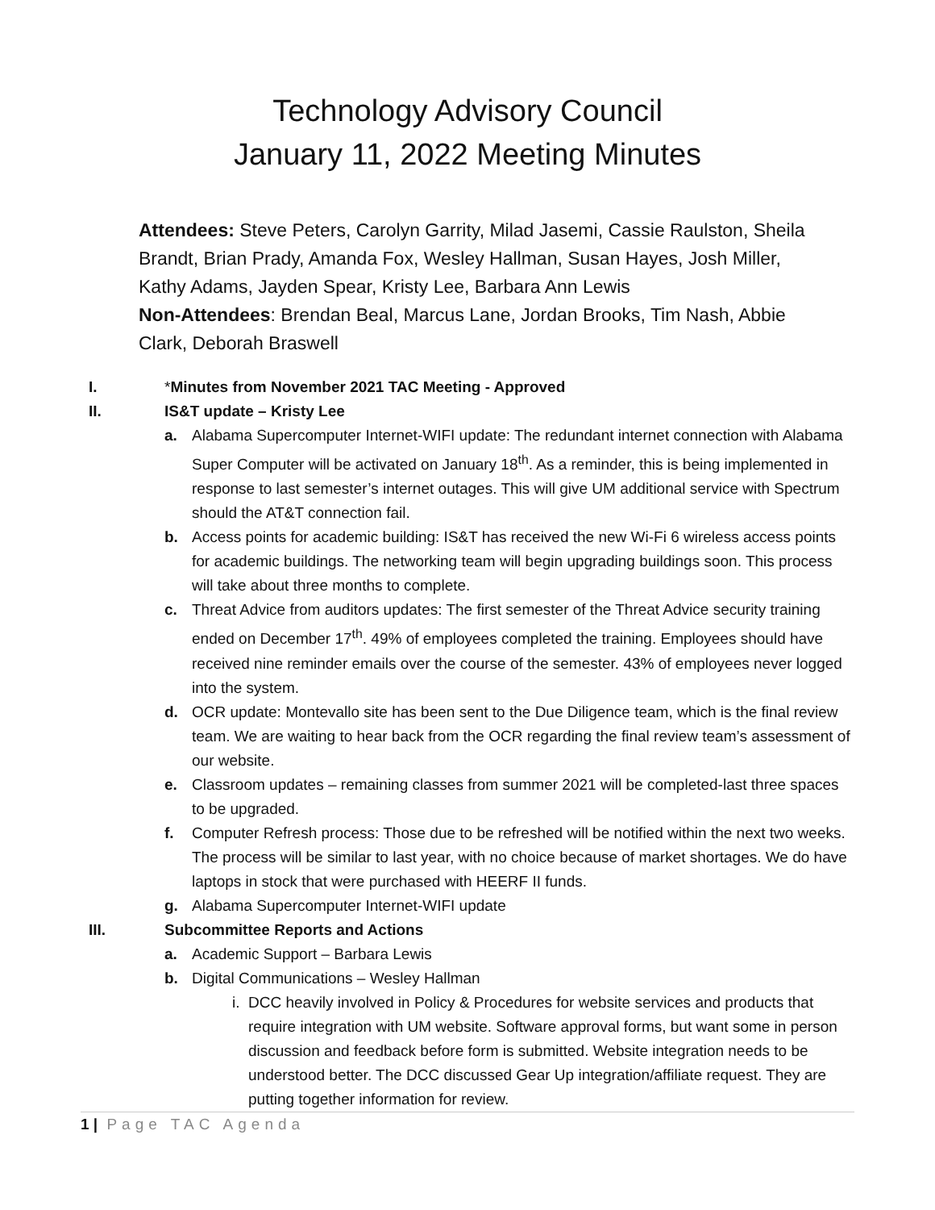Technology Advisory Council
January 11, 2022 Meeting Minutes
Attendees: Steve Peters, Carolyn Garrity, Milad Jasemi, Cassie Raulston, Sheila Brandt, Brian Prady, Amanda Fox, Wesley Hallman, Susan Hayes, Josh Miller, Kathy Adams, Jayden Spear, Kristy Lee, Barbara Ann Lewis
Non-Attendees: Brendan Beal, Marcus Lane, Jordan Brooks, Tim Nash, Abbie Clark, Deborah Braswell
I. *Minutes from November 2021 TAC Meeting - Approved
II. IS&T update – Kristy Lee
a. Alabama Supercomputer Internet-WIFI update: The redundant internet connection with Alabama Super Computer will be activated on January 18<sup>th</sup>. As a reminder, this is being implemented in response to last semester’s internet outages. This will give UM additional service with Spectrum should the AT&T connection fail.
b. Access points for academic building: IS&T has received the new Wi-Fi 6 wireless access points for academic buildings. The networking team will begin upgrading buildings soon. This process will take about three months to complete.
c. Threat Advice from auditors updates: The first semester of the Threat Advice security training ended on December 17<sup>th</sup>. 49% of employees completed the training. Employees should have received nine reminder emails over the course of the semester. 43% of employees never logged into the system.
d. OCR update: Montevallo site has been sent to the Due Diligence team, which is the final review team. We are waiting to hear back from the OCR regarding the final review team’s assessment of our website.
e. Classroom updates – remaining classes from summer 2021 will be completed-last three spaces to be upgraded.
f. Computer Refresh process: Those due to be refreshed will be notified within the next two weeks. The process will be similar to last year, with no choice because of market shortages. We do have laptops in stock that were purchased with HEERF II funds.
g. Alabama Supercomputer Internet-WIFI update
III. Subcommittee Reports and Actions
a. Academic Support – Barbara Lewis
b. Digital Communications – Wesley Hallman
i. DCC heavily involved in Policy & Procedures for website services and products that require integration with UM website. Software approval forms, but want some in person discussion and feedback before form is submitted. Website integration needs to be understood better. The DCC discussed Gear Up integration/affiliate request. They are putting together information for review.
1 | Page TAC Agenda